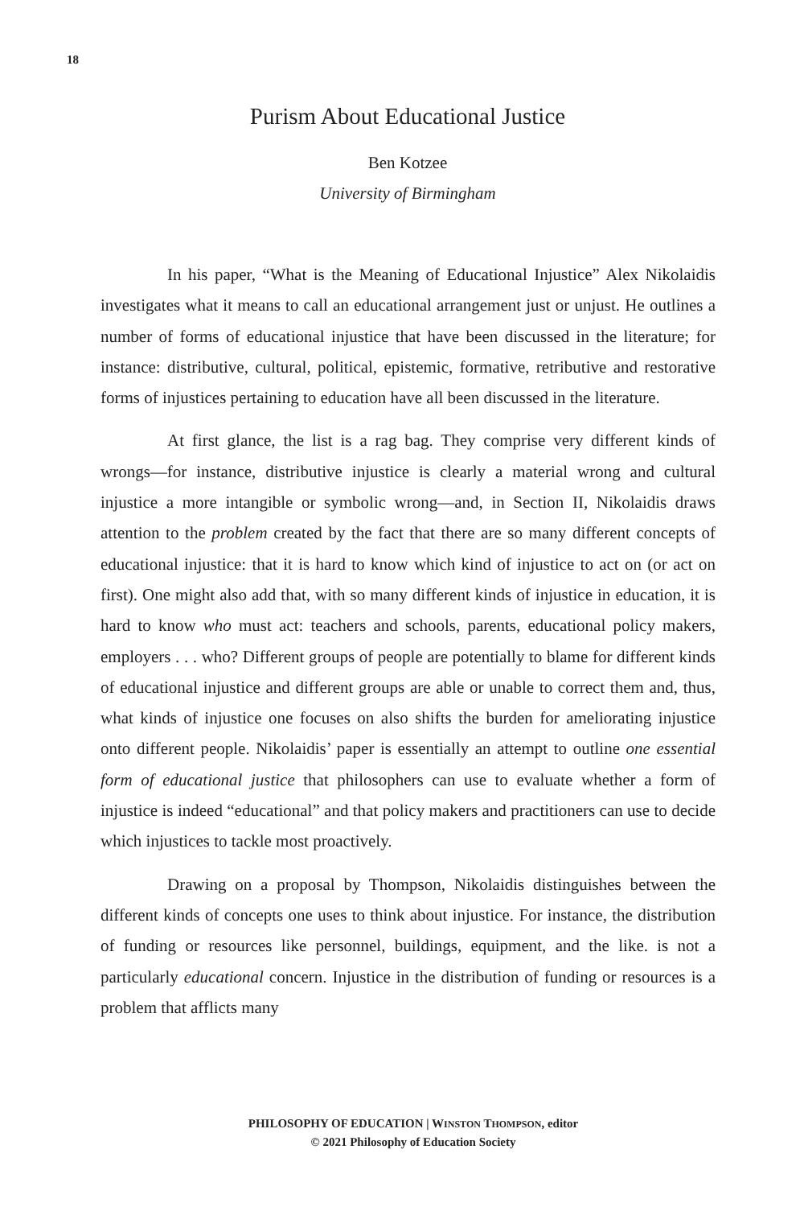18
Purism About Educational Justice
Ben Kotzee
University of Birmingham
In his paper, “What is the Meaning of Educational Injustice” Alex Nikolaidis investigates what it means to call an educational arrangement just or unjust. He outlines a number of forms of educational injustice that have been discussed in the literature; for instance: distributive, cultural, political, epistemic, formative, retributive and restorative forms of injustices pertaining to education have all been discussed in the literature.
At first glance, the list is a rag bag. They comprise very different kinds of wrongs—for instance, distributive injustice is clearly a material wrong and cultural injustice a more intangible or symbolic wrong—and, in Section II, Nikolaidis draws attention to the problem created by the fact that there are so many different concepts of educational injustice: that it is hard to know which kind of injustice to act on (or act on first). One might also add that, with so many different kinds of injustice in education, it is hard to know who must act: teachers and schools, parents, educational policy makers, employers . . . who? Different groups of people are potentially to blame for different kinds of educational injustice and different groups are able or unable to correct them and, thus, what kinds of injustice one focuses on also shifts the burden for ameliorating injustice onto different people. Nikolaidis’ paper is essentially an attempt to outline one essential form of educational justice that philosophers can use to evaluate whether a form of injustice is indeed “educational” and that policy makers and practitioners can use to decide which injustices to tackle most proactively.
Drawing on a proposal by Thompson, Nikolaidis distinguishes between the different kinds of concepts one uses to think about injustice. For instance, the distribution of funding or resources like personnel, buildings, equipment, and the like. is not a particularly educational concern. Injustice in the distribution of funding or resources is a problem that afflicts many
PHILOSOPHY OF EDUCATION | WINSTON THOMPSON, editor
© 2021 Philosophy of Education Society